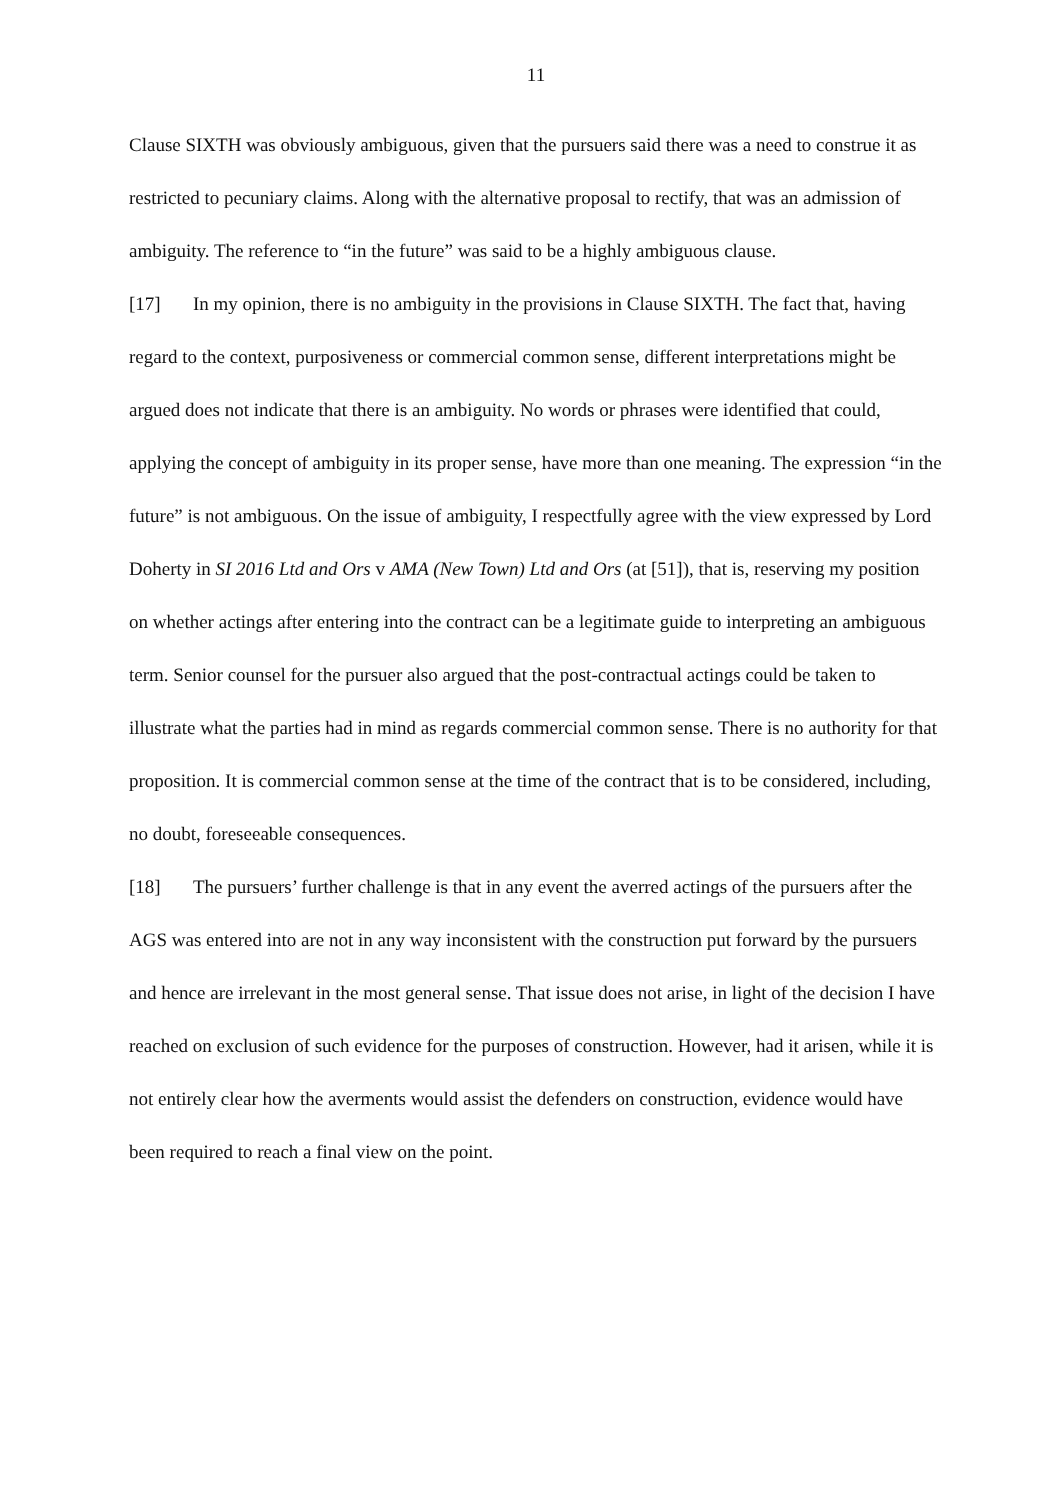11
Clause SIXTH was obviously ambiguous, given that the pursuers said there was a need to construe it as restricted to pecuniary claims. Along with the alternative proposal to rectify, that was an admission of ambiguity. The reference to “in the future” was said to be a highly ambiguous clause.
[17] In my opinion, there is no ambiguity in the provisions in Clause SIXTH. The fact that, having regard to the context, purposiveness or commercial common sense, different interpretations might be argued does not indicate that there is an ambiguity. No words or phrases were identified that could, applying the concept of ambiguity in its proper sense, have more than one meaning. The expression “in the future” is not ambiguous. On the issue of ambiguity, I respectfully agree with the view expressed by Lord Doherty in SI 2016 Ltd and Ors v AMA (New Town) Ltd and Ors (at [51]), that is, reserving my position on whether actings after entering into the contract can be a legitimate guide to interpreting an ambiguous term. Senior counsel for the pursuer also argued that the post-contractual actings could be taken to illustrate what the parties had in mind as regards commercial common sense. There is no authority for that proposition. It is commercial common sense at the time of the contract that is to be considered, including, no doubt, foreseeable consequences.
[18] The pursuers’ further challenge is that in any event the averred actings of the pursuers after the AGS was entered into are not in any way inconsistent with the construction put forward by the pursuers and hence are irrelevant in the most general sense. That issue does not arise, in light of the decision I have reached on exclusion of such evidence for the purposes of construction. However, had it arisen, while it is not entirely clear how the averments would assist the defenders on construction, evidence would have been required to reach a final view on the point.